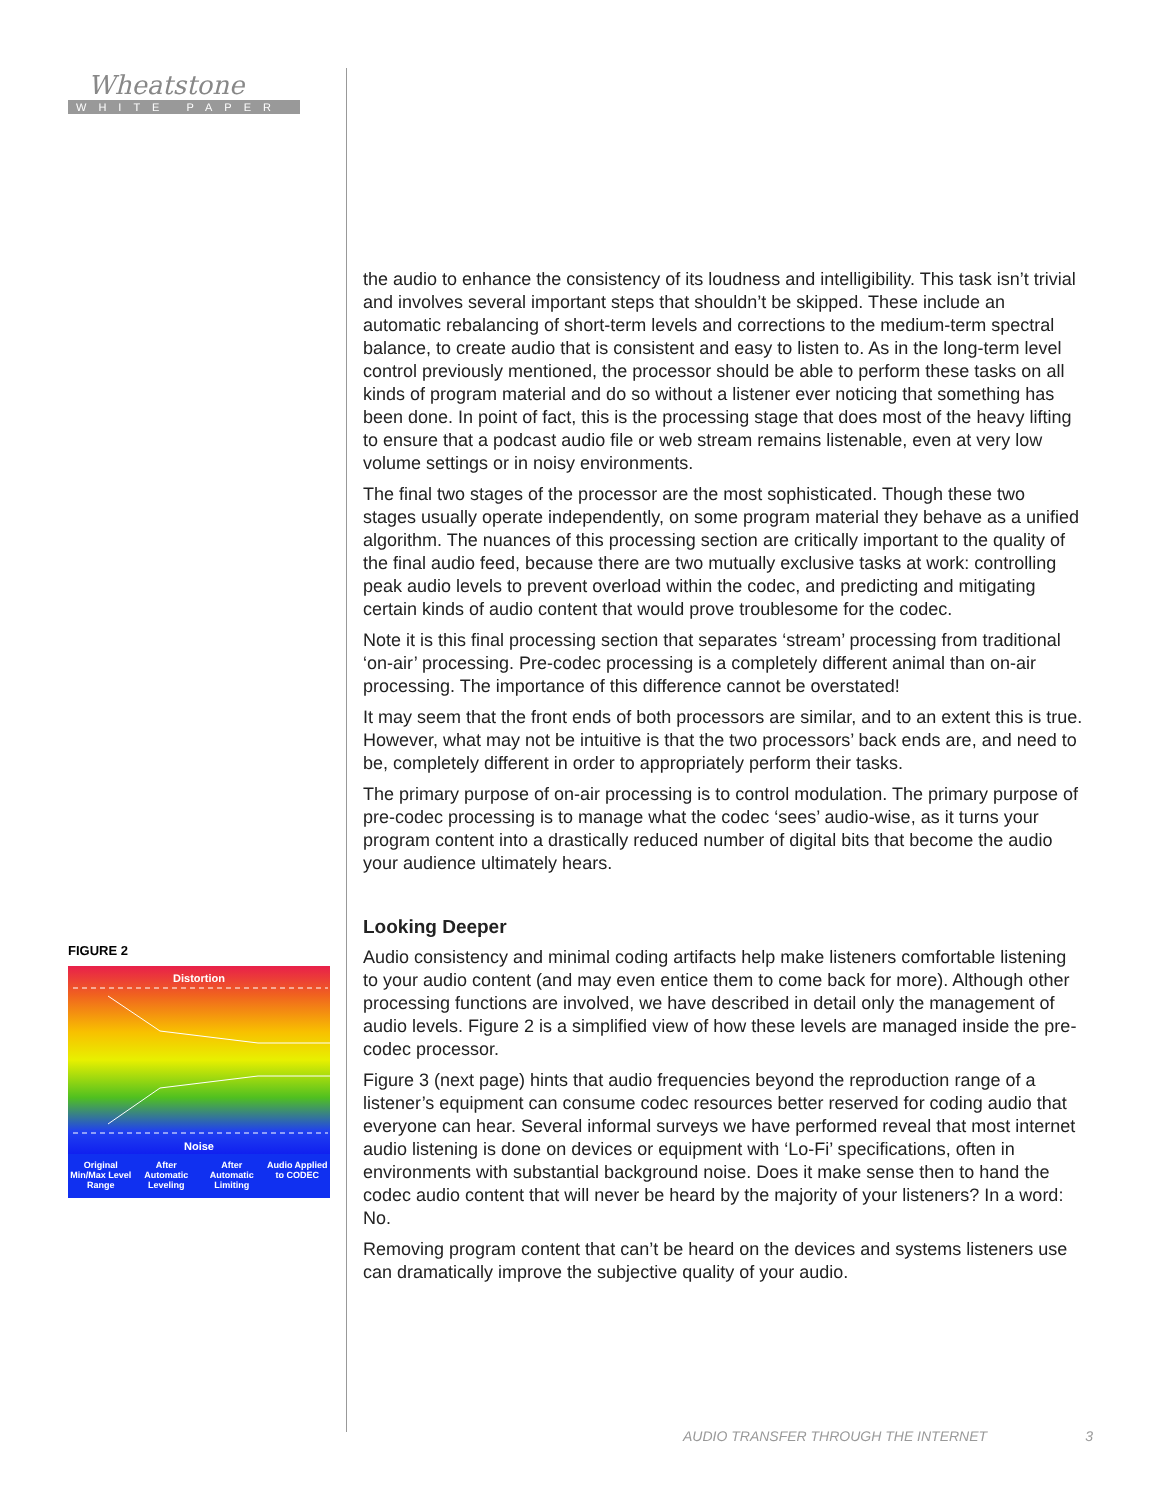Wheatstone
WHITE PAPER
the audio to enhance the consistency of its loudness and intelligibility. This task isn’t trivial and involves several important steps that shouldn’t be skipped. These include an automatic rebalancing of short-term levels and corrections to the medium-term spectral balance, to create audio that is consistent and easy to listen to. As in the long-term level control previously mentioned, the processor should be able to perform these tasks on all kinds of program material and do so without a listener ever noticing that something has been done. In point of fact, this is the processing stage that does most of the heavy lifting to ensure that a podcast audio file or web stream remains listenable, even at very low volume settings or in noisy environments.
The final two stages of the processor are the most sophisticated. Though these two stages usually operate independently, on some program material they behave as a unified algorithm. The nuances of this processing section are critically important to the quality of the final audio feed, because there are two mutually exclusive tasks at work: controlling peak audio levels to prevent overload within the codec, and predicting and mitigating certain kinds of audio content that would prove troublesome for the codec.
Note it is this final processing section that separates ‘stream’ processing from traditional ‘on-air’ processing. Pre-codec processing is a completely different animal than on-air processing. The importance of this difference cannot be overstated!
It may seem that the front ends of both processors are similar, and to an extent this is true. However, what may not be intuitive is that the two processors’ back ends are, and need to be, completely different in order to appropriately perform their tasks.
The primary purpose of on-air processing is to control modulation. The primary purpose of pre-codec processing is to manage what the codec ‘sees’ audio-wise, as it turns your program content into a drastically reduced number of digital bits that become the audio your audience ultimately hears.
Looking Deeper
Audio consistency and minimal coding artifacts help make listeners comfortable listening to your audio content (and may even entice them to come back for more). Although other processing functions are involved, we have described in detail only the management of audio levels. Figure 2 is a simplified view of how these levels are managed inside the pre-codec processor.
Figure 3 (next page) hints that audio frequencies beyond the reproduction range of a listener’s equipment can consume codec resources better reserved for coding audio that everyone can hear. Several informal surveys we have performed reveal that most internet audio listening is done on devices or equipment with ‘Lo-Fi’ specifications, often in environments with substantial background noise. Does it make sense then to hand the codec audio content that will never be heard by the majority of your listeners? In a word: No.
Removing program content that can’t be heard on the devices and systems listeners use can dramatically improve the subjective quality of your audio.
FIGURE 2
Distortion
Noise
Original Min/Max Level Range After Automatic Leveling After Automatic Limiting Audio Applied to CODEC
AUDIO TRANSFER THROUGH THE INTERNET 3